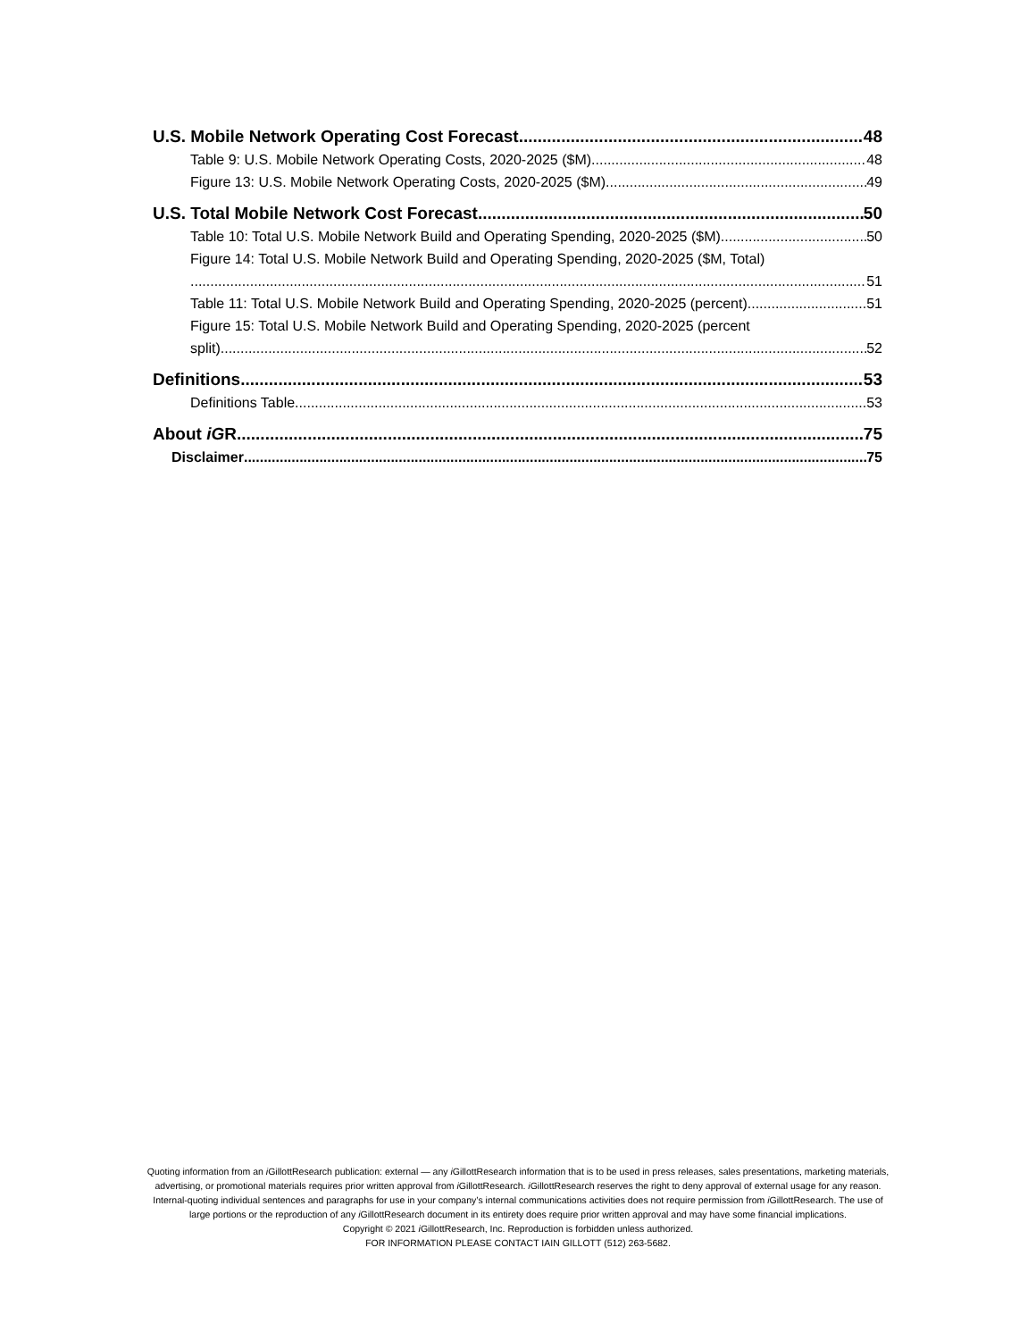U.S. Mobile Network Operating Cost Forecast 48
Table 9: U.S. Mobile Network Operating Costs, 2020-2025 ($M) 48
Figure 13: U.S. Mobile Network Operating Costs, 2020-2025 ($M) 49
U.S. Total Mobile Network Cost Forecast 50
Table 10: Total U.S. Mobile Network Build and Operating Spending, 2020-2025 ($M) 50
Figure 14: Total U.S. Mobile Network Build and Operating Spending, 2020-2025 ($M, Total)
51
Table 11: Total U.S. Mobile Network Build and Operating Spending, 2020-2025 (percent) 51
Figure 15: Total U.S. Mobile Network Build and Operating Spending, 2020-2025 (percent
split) 52
Definitions 53
Definitions Table 53
About iGR 75
Disclaimer 75
Quoting information from an i GillottResearch publication: external — any i GillottResearch information that is to be used in press releases, sales presentations, marketing materials, advertising, or promotional materials requires prior written approval from i GillottResearch. i GillottResearch reserves the right to deny approval of external usage for any reason. Internal-quoting individual sentences and paragraphs for use in your company’s internal communications activities does not require permission from i GillottResearch. The use of large portions or the reproduction of any i GillottResearch document in its entirety does require prior written approval and may have some financial implications.
Copyright © 2021 i GillottResearch, Inc. Reproduction is forbidden unless authorized.
FOR INFORMATION PLEASE CONTACT IAIN GILLOTT (512) 263-5682.